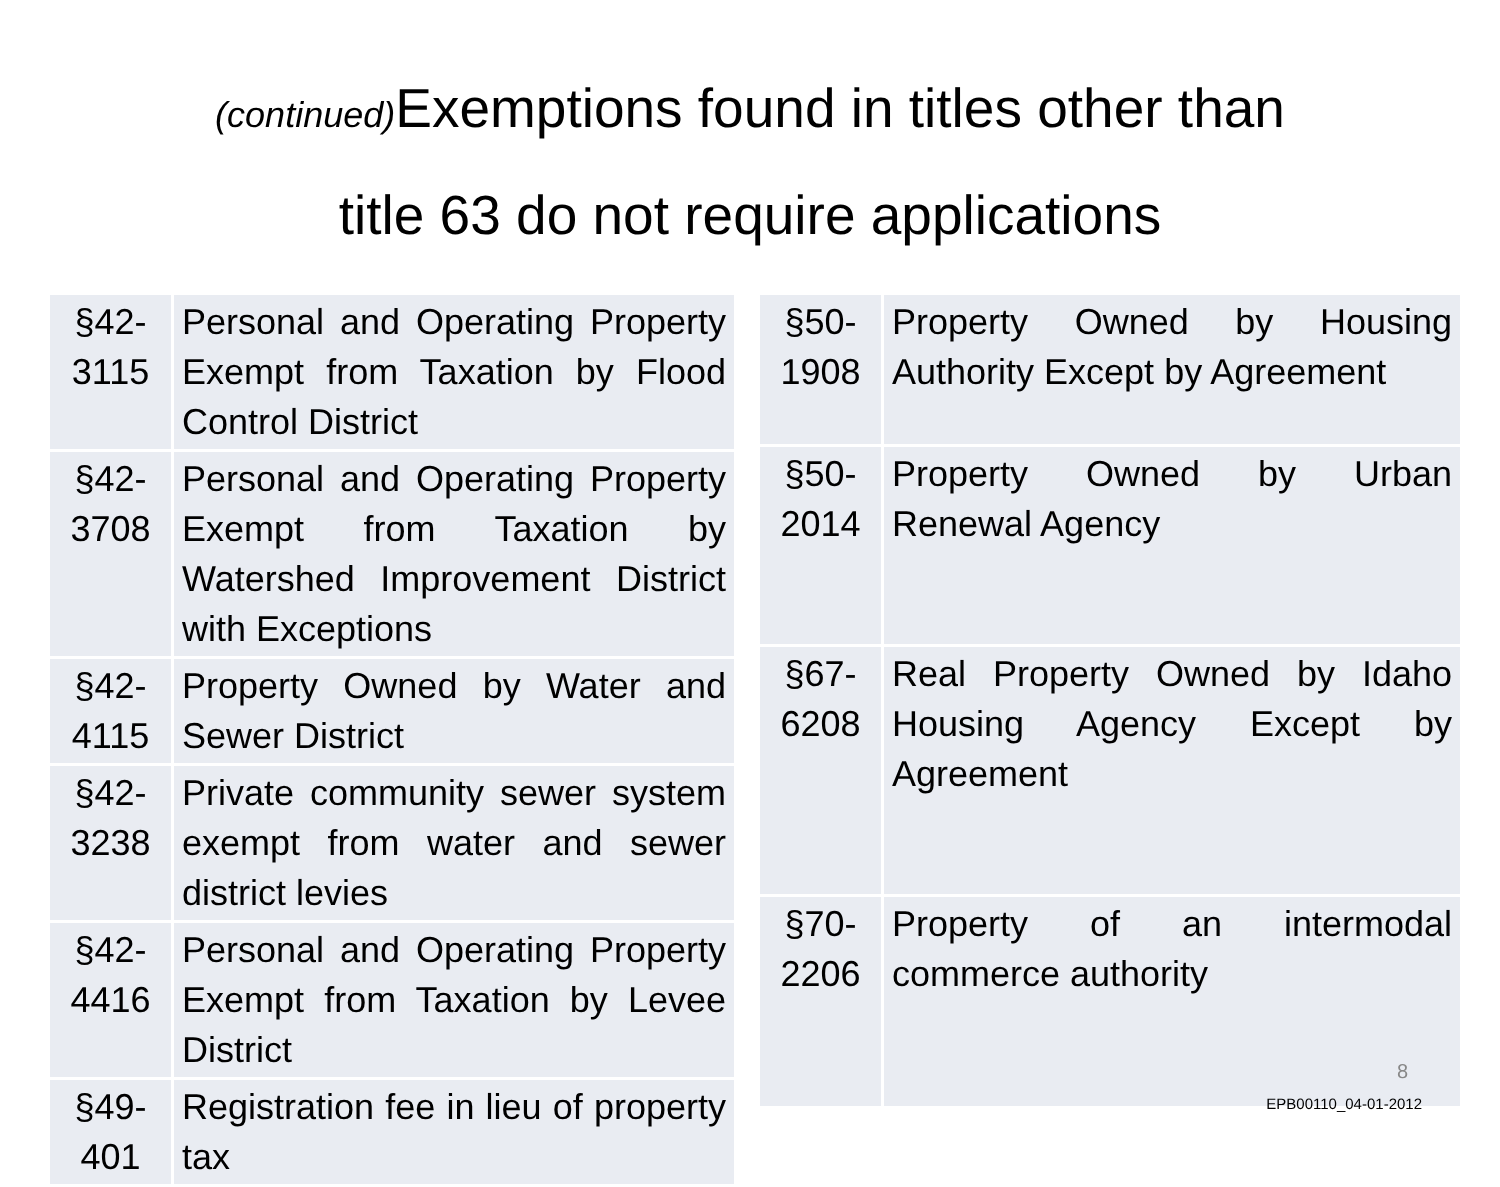(continued) Exemptions found in titles other than
title 63 do not require applications
| §42-3115 | Personal and Operating Property Exempt from Taxation by Flood Control District |
| §42-3708 | Personal and Operating Property Exempt from Taxation by Watershed Improvement District with Exceptions |
| §42-4115 | Property Owned by Water and Sewer District |
| §42-3238 | Private community sewer system exempt from water and sewer district levies |
| §42-4416 | Personal and Operating Property Exempt from Taxation by Levee District |
| §49-401 | Registration fee in lieu of property tax |
| §50-1908 | Property Owned by Housing Authority Except by Agreement |
| §50-2014 | Property Owned by Urban Renewal Agency |
| §67-6208 | Real Property Owned by Idaho Housing Agency Except by Agreement |
| §70-2206 | Property of an intermodal commerce authority |
8
EPB00110_04-01-2012